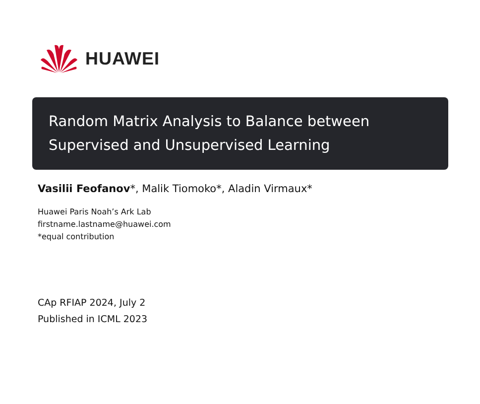HUAWEI
Random Matrix Analysis to Balance between
Supervised and Unsupervised Learning
Vasilii Feofanov*, Malik Tiomoko*, Aladin Virmaux*
Huawei Paris Noah’s Ark Lab
firstname.lastname@huawei.com
*equal contribution
CAp RFIAP 2024, July 2
Published in ICML 2023